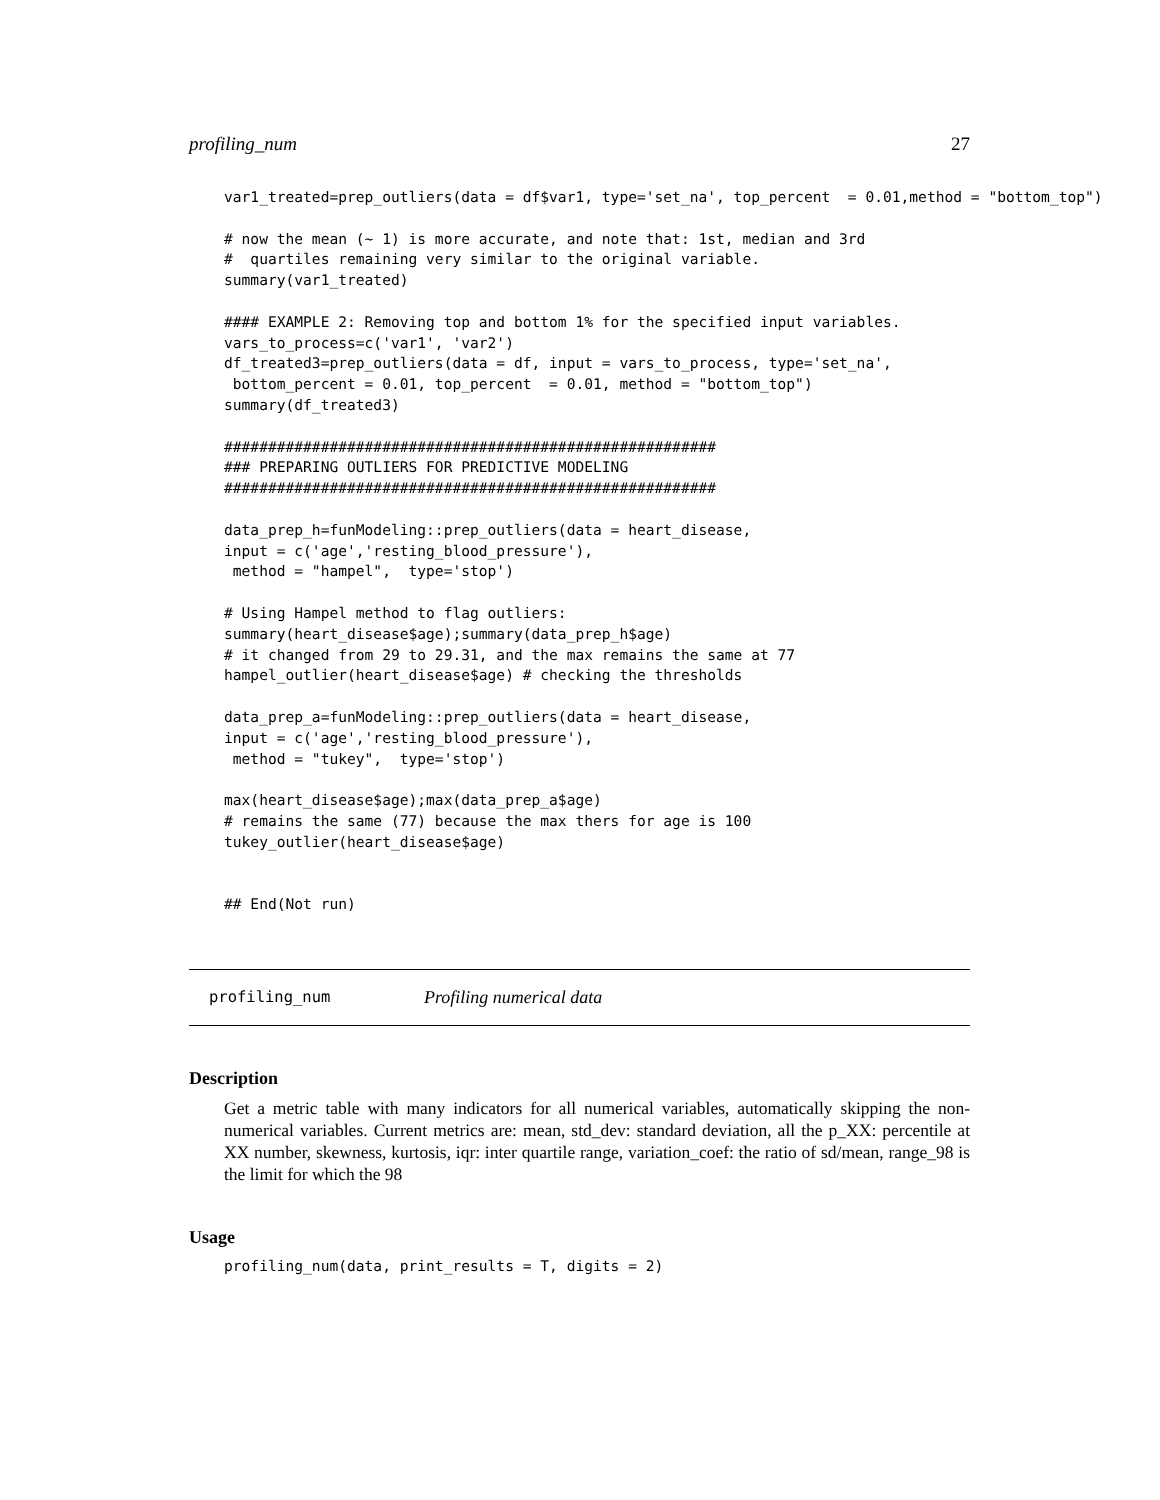profiling_num 27
var1_treated=prep_outliers(data = df$var1, type='set_na', top_percent  = 0.01,method = "bottom_top")

# now the mean (~ 1) is more accurate, and note that: 1st, median and 3rd
#  quartiles remaining very similar to the original variable.
summary(var1_treated)

#### EXAMPLE 2: Removing top and bottom 1% for the specified input variables.
vars_to_process=c('var1', 'var2')
df_treated3=prep_outliers(data = df, input = vars_to_process, type='set_na',
 bottom_percent = 0.01, top_percent  = 0.01, method = "bottom_top")
summary(df_treated3)

########################################################
### PREPARING OUTLIERS FOR PREDICTIVE MODELING
########################################################

data_prep_h=funModeling::prep_outliers(data = heart_disease,
input = c('age','resting_blood_pressure'),
 method = "hampel",  type='stop')

# Using Hampel method to flag outliers:
summary(heart_disease$age);summary(data_prep_h$age)
# it changed from 29 to 29.31, and the max remains the same at 77
hampel_outlier(heart_disease$age) # checking the thresholds

data_prep_a=funModeling::prep_outliers(data = heart_disease,
input = c('age','resting_blood_pressure'),
 method = "tukey",  type='stop')

max(heart_disease$age);max(data_prep_a$age)
# remains the same (77) because the max thers for age is 100
tukey_outlier(heart_disease$age)


## End(Not run)
profiling_num Profiling numerical data
Description
Get a metric table with many indicators for all numerical variables, automatically skipping the non-numerical variables. Current metrics are: mean, std_dev: standard deviation, all the p_XX: percentile at XX number, skewness, kurtosis, iqr: inter quartile range, variation_coef: the ratio of sd/mean, range_98 is the limit for which the 98
Usage
profiling_num(data, print_results = T, digits = 2)